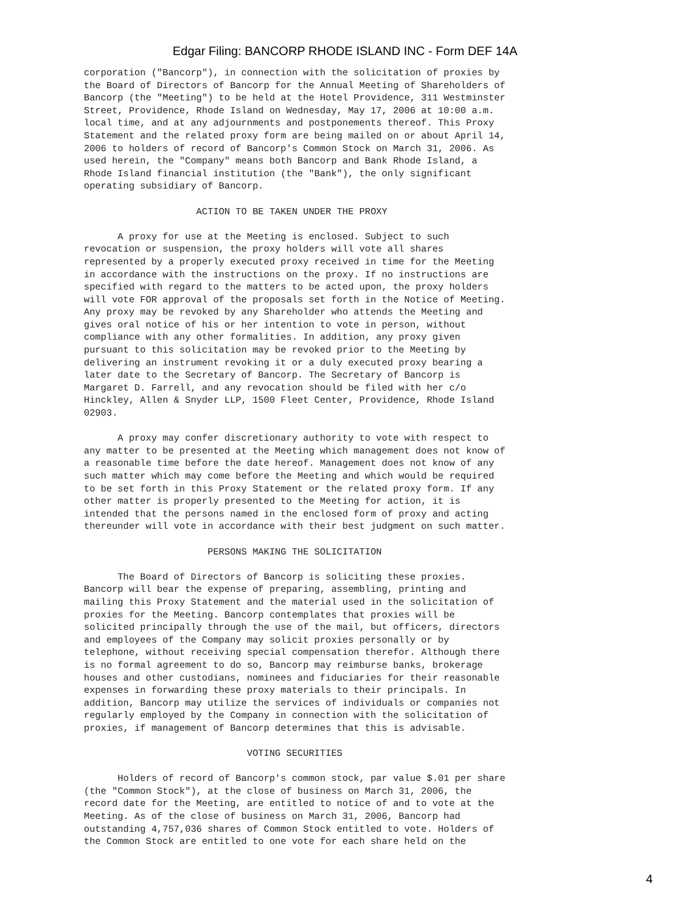Edgar Filing: BANCORP RHODE ISLAND INC - Form DEF 14A
corporation ("Bancorp"), in connection with the solicitation of proxies by
the Board of Directors of Bancorp for the Annual Meeting of Shareholders of
Bancorp (the "Meeting") to be held at the Hotel Providence, 311 Westminster
Street, Providence, Rhode Island on Wednesday, May 17, 2006 at 10:00 a.m.
local time, and at any adjournments and postponements thereof. This Proxy
Statement and the related proxy form are being mailed on or about April 14,
2006 to holders of record of Bancorp's Common Stock on March 31, 2006. As
used herein, the "Company" means both Bancorp and Bank Rhode Island, a
Rhode Island financial institution (the "Bank"), the only significant
operating subsidiary of Bancorp.

                    ACTION TO BE TAKEN UNDER THE PROXY

      A proxy for use at the Meeting is enclosed. Subject to such
revocation or suspension, the proxy holders will vote all shares
represented by a properly executed proxy received in time for the Meeting
in accordance with the instructions on the proxy. If no instructions are
specified with regard to the matters to be acted upon, the proxy holders
will vote FOR approval of the proposals set forth in the Notice of Meeting.
Any proxy may be revoked by any Shareholder who attends the Meeting and
gives oral notice of his or her intention to vote in person, without
compliance with any other formalities. In addition, any proxy given
pursuant to this solicitation may be revoked prior to the Meeting by
delivering an instrument revoking it or a duly executed proxy bearing a
later date to the Secretary of Bancorp. The Secretary of Bancorp is
Margaret D. Farrell, and any revocation should be filed with her c/o
Hinckley, Allen & Snyder LLP, 1500 Fleet Center, Providence, Rhode Island
02903.

      A proxy may confer discretionary authority to vote with respect to
any matter to be presented at the Meeting which management does not know of
a reasonable time before the date hereof. Management does not know of any
such matter which may come before the Meeting and which would be required
to be set forth in this Proxy Statement or the related proxy form. If any
other matter is properly presented to the Meeting for action, it is
intended that the persons named in the enclosed form of proxy and acting
thereunder will vote in accordance with their best judgment on such matter.

                      PERSONS MAKING THE SOLICITATION

      The Board of Directors of Bancorp is soliciting these proxies.
Bancorp will bear the expense of preparing, assembling, printing and
mailing this Proxy Statement and the material used in the solicitation of
proxies for the Meeting. Bancorp contemplates that proxies will be
solicited principally through the use of the mail, but officers, directors
and employees of the Company may solicit proxies personally or by
telephone, without receiving special compensation therefor. Although there
is no formal agreement to do so, Bancorp may reimburse banks, brokerage
houses and other custodians, nominees and fiduciaries for their reasonable
expenses in forwarding these proxy materials to their principals. In
addition, Bancorp may utilize the services of individuals or companies not
regularly employed by the Company in connection with the solicitation of
proxies, if management of Bancorp determines that this is advisable.

                             VOTING SECURITIES

      Holders of record of Bancorp's common stock, par value $.01 per share
(the "Common Stock"), at the close of business on March 31, 2006, the
record date for the Meeting, are entitled to notice of and to vote at the
Meeting. As of the close of business on March 31, 2006, Bancorp had
outstanding 4,757,036 shares of Common Stock entitled to vote. Holders of
the Common Stock are entitled to one vote for each share held on the
4